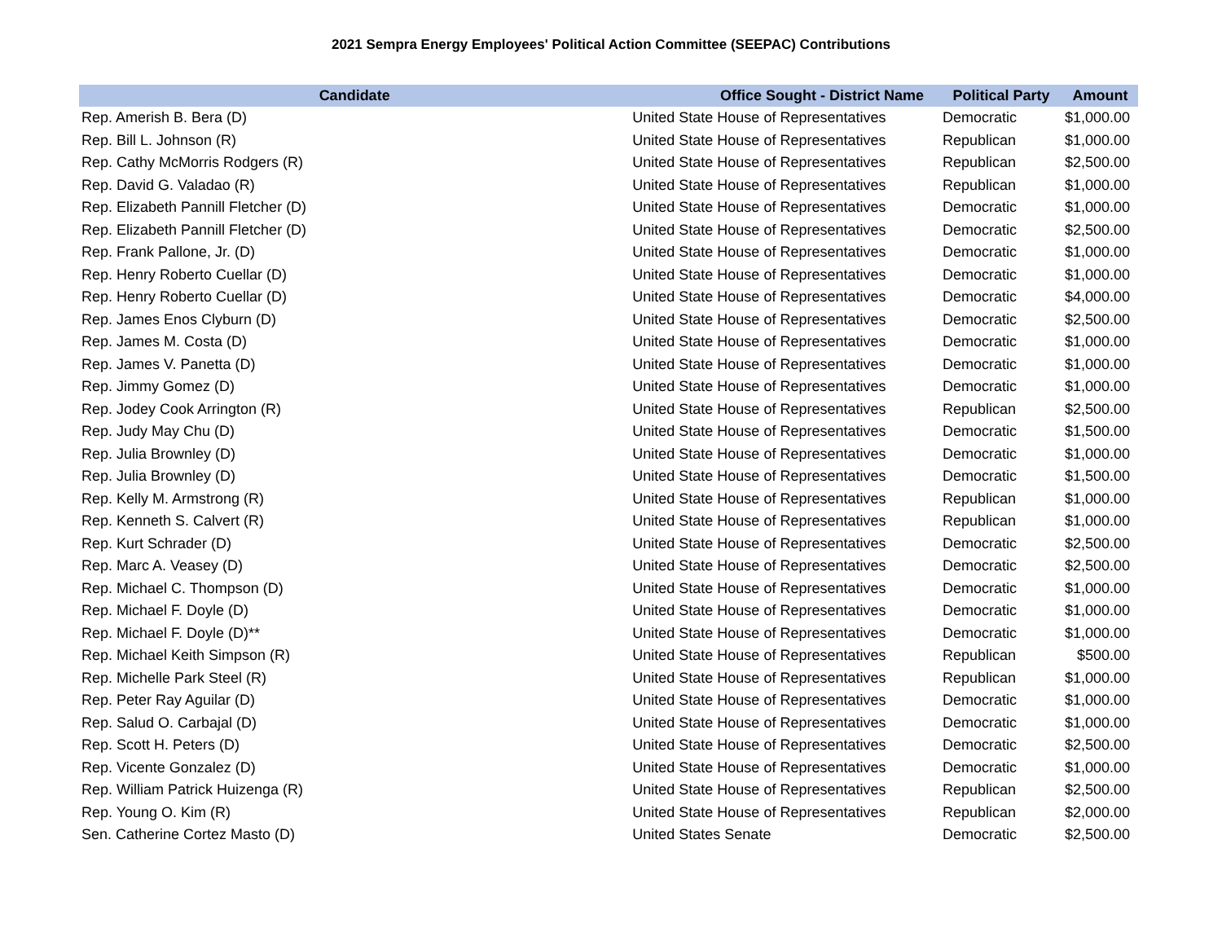2021 Sempra Energy Employees' Political Action Committee (SEEPAC) Contributions
| Candidate | Office Sought - District Name | Political Party | Amount |
| --- | --- | --- | --- |
| Rep. Amerish B. Bera (D) | United State House of Representatives | Democratic | $1,000.00 |
| Rep. Bill L. Johnson (R) | United State House of Representatives | Republican | $1,000.00 |
| Rep. Cathy McMorris Rodgers (R) | United State House of Representatives | Republican | $2,500.00 |
| Rep. David G. Valadao (R) | United State House of Representatives | Republican | $1,000.00 |
| Rep. Elizabeth Pannill Fletcher (D) | United State House of Representatives | Democratic | $1,000.00 |
| Rep. Elizabeth Pannill Fletcher (D) | United State House of Representatives | Democratic | $2,500.00 |
| Rep. Frank Pallone, Jr. (D) | United State House of Representatives | Democratic | $1,000.00 |
| Rep. Henry Roberto Cuellar (D) | United State House of Representatives | Democratic | $1,000.00 |
| Rep. Henry Roberto Cuellar (D) | United State House of Representatives | Democratic | $4,000.00 |
| Rep. James Enos Clyburn (D) | United State House of Representatives | Democratic | $2,500.00 |
| Rep. James M. Costa (D) | United State House of Representatives | Democratic | $1,000.00 |
| Rep. James V. Panetta (D) | United State House of Representatives | Democratic | $1,000.00 |
| Rep. Jimmy Gomez (D) | United State House of Representatives | Democratic | $1,000.00 |
| Rep. Jodey Cook Arrington (R) | United State House of Representatives | Republican | $2,500.00 |
| Rep. Judy May Chu (D) | United State House of Representatives | Democratic | $1,500.00 |
| Rep. Julia Brownley (D) | United State House of Representatives | Democratic | $1,000.00 |
| Rep. Julia Brownley (D) | United State House of Representatives | Democratic | $1,500.00 |
| Rep. Kelly M. Armstrong (R) | United State House of Representatives | Republican | $1,000.00 |
| Rep. Kenneth S. Calvert (R) | United State House of Representatives | Republican | $1,000.00 |
| Rep. Kurt Schrader (D) | United State House of Representatives | Democratic | $2,500.00 |
| Rep. Marc A. Veasey (D) | United State House of Representatives | Democratic | $2,500.00 |
| Rep. Michael C. Thompson (D) | United State House of Representatives | Democratic | $1,000.00 |
| Rep. Michael F. Doyle (D) | United State House of Representatives | Democratic | $1,000.00 |
| Rep. Michael F. Doyle (D)** | United State House of Representatives | Democratic | $1,000.00 |
| Rep. Michael Keith Simpson (R) | United State House of Representatives | Republican | $500.00 |
| Rep. Michelle Park Steel (R) | United State House of Representatives | Republican | $1,000.00 |
| Rep. Peter Ray Aguilar (D) | United State House of Representatives | Democratic | $1,000.00 |
| Rep. Salud O. Carbajal (D) | United State House of Representatives | Democratic | $1,000.00 |
| Rep. Scott H. Peters (D) | United State House of Representatives | Democratic | $2,500.00 |
| Rep. Vicente Gonzalez (D) | United State House of Representatives | Democratic | $1,000.00 |
| Rep. William Patrick Huizenga (R) | United State House of Representatives | Republican | $2,500.00 |
| Rep. Young O. Kim (R) | United State House of Representatives | Republican | $2,000.00 |
| Sen. Catherine Cortez Masto (D) | United States Senate | Democratic | $2,500.00 |